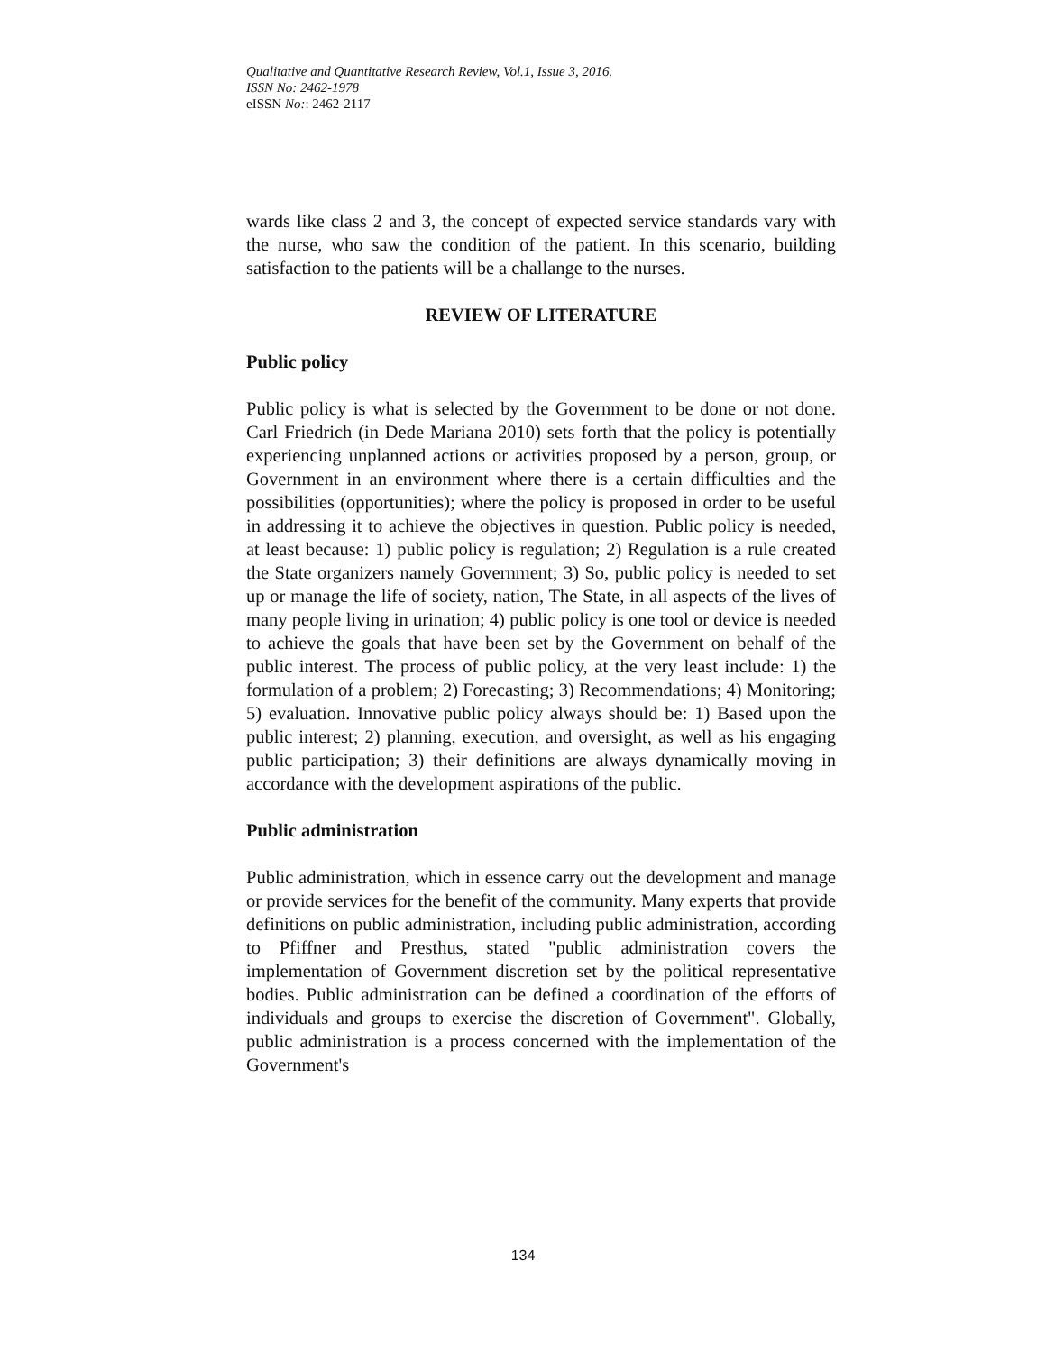Qualitative and Quantitative Research Review, Vol.1, Issue 3, 2016.
ISSN No: 2462-1978
eISSN No:: 2462-2117
wards like class 2 and 3, the concept of expected service standards vary with the nurse, who saw the condition of the patient. In this scenario, building satisfaction to the patients will be a challange to the nurses.
REVIEW OF LITERATURE
Public policy
Public policy is what is selected by the Government to be done or not done. Carl Friedrich (in Dede Mariana 2010) sets forth that the policy is potentially experiencing unplanned actions or activities proposed by a person, group, or Government in an environment where there is a certain difficulties and the possibilities (opportunities); where the policy is proposed in order to be useful in addressing it to achieve the objectives in question. Public policy is needed, at least because: 1) public policy is regulation; 2) Regulation is a rule created the State organizers namely Government; 3) So, public policy is needed to set up or manage the life of society, nation, The State, in all aspects of the lives of many people living in urination; 4) public policy is one tool or device is needed to achieve the goals that have been set by the Government on behalf of the public interest. The process of public policy, at the very least include: 1) the formulation of a problem; 2) Forecasting; 3) Recommendations; 4) Monitoring; 5) evaluation. Innovative public policy always should be: 1) Based upon the public interest; 2) planning, execution, and oversight, as well as his engaging public participation; 3) their definitions are always dynamically moving in accordance with the development aspirations of the public.
Public administration
Public administration, which in essence carry out the development and manage or provide services for the benefit of the community. Many experts that provide definitions on public administration, including public administration, according to Pfiffner and Presthus, stated "public administration covers the implementation of Government discretion set by the political representative bodies. Public administration can be defined a coordination of the efforts of individuals and groups to exercise the discretion of Government". Globally, public administration is a process concerned with the implementation of the Government's
134